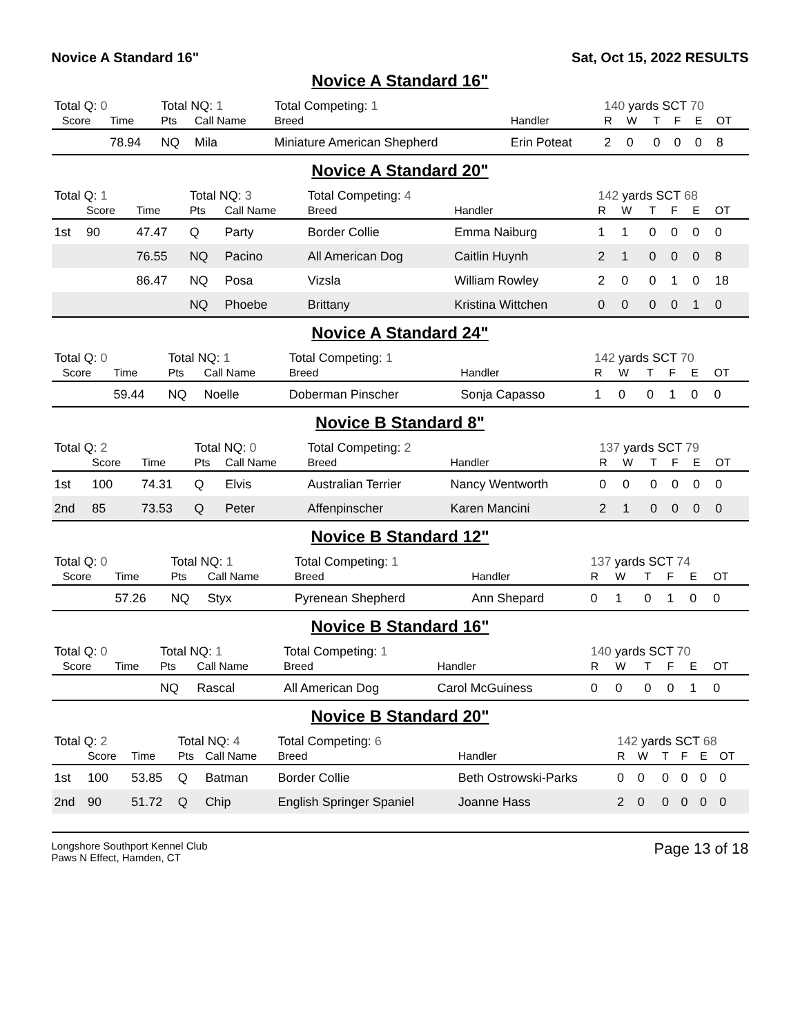Novice A Standard 16" Sat, Oct 15, 2022 RESULTS
Novice A Standard 16"
| Total Q: 0 | | | Total NQ: 1 | | Total Competing: 1 | | 140 yards SCT 70 | | | | | |
| | Score | Time | Pts | Call Name | Breed | Handler | R | W | T | F | E | OT |
| | | 78.94 | NQ | Mila | Miniature American Shepherd | Erin Poteat | 2 | 0 | 0 | 0 | 0 | 8 |
Novice A Standard 20"
| Total Q: 1 | | | Total NQ: 3 | | Total Competing: 4 | | 142 yards SCT 68 | | | | | |
| | Score | Time | Pts | Call Name | Breed | Handler | R | W | T | F | E | OT |
| 1st | 90 | 47.47 | Q | Party | Border Collie | Emma Naiburg | 1 | 1 | 0 | 0 | 0 | 0 |
| | | 76.55 | NQ | Pacino | All American Dog | Caitlin Huynh | 2 | 1 | 0 | 0 | 0 | 8 |
| | | 86.47 | NQ | Posa | Vizsla | William Rowley | 2 | 0 | 0 | 1 | 0 | 18 |
| | | | NQ | Phoebe | Brittany | Kristina Wittchen | 0 | 0 | 0 | 0 | 1 | 0 |
Novice A Standard 24"
| Total Q: 0 | | | Total NQ: 1 | | Total Competing: 1 | | 142 yards SCT 70 | | | | | |
| | Score | Time | Pts | Call Name | Breed | Handler | R | W | T | F | E | OT |
| | | 59.44 | NQ | Noelle | Doberman Pinscher | Sonja Capasso | 1 | 0 | 0 | 1 | 0 | 0 |
Novice B Standard 8"
| Total Q: 2 | | | Total NQ: 0 | | Total Competing: 2 | | 137 yards SCT 79 | | | | | |
| | Score | Time | Pts | Call Name | Breed | Handler | R | W | T | F | E | OT |
| 1st | 100 | 74.31 | Q | Elvis | Australian Terrier | Nancy Wentworth | 0 | 0 | 0 | 0 | 0 | 0 |
| 2nd | 85 | 73.53 | Q | Peter | Affenpinscher | Karen Mancini | 2 | 1 | 0 | 0 | 0 | 0 |
Novice B Standard 12"
| Total Q: 0 | | | Total NQ: 1 | | Total Competing: 1 | | 137 yards SCT 74 | | | | | |
| | Score | Time | Pts | Call Name | Breed | Handler | R | W | T | F | E | OT |
| | | 57.26 | NQ | Styx | Pyrenean Shepherd | Ann Shepard | 0 | 1 | 0 | 1 | 0 | 0 |
Novice B Standard 16"
| Total Q: 0 | | | Total NQ: 1 | | Total Competing: 1 | | 140 yards SCT 70 | | | | | |
| | Score | Time | Pts | Call Name | Breed | Handler | R | W | T | F | E | OT |
| | | | NQ | Rascal | All American Dog | Carol McGuiness | 0 | 0 | 0 | 0 | 1 | 0 |
Novice B Standard 20"
| Total Q: 2 | | | Total NQ: 4 | | Total Competing: 6 | | 142 yards SCT 68 | | | | | |
| | Score | Time | Pts | Call Name | Breed | Handler | R | W | T | F | E | OT |
| 1st | 100 | 53.85 | Q | Batman | Border Collie | Beth Ostrowski-Parks | 0 | 0 | 0 | 0 | 0 | 0 |
| 2nd | 90 | 51.72 | Q | Chip | English Springer Spaniel | Joanne Hass | 2 | 0 | 0 | 0 | 0 | 0 |
Longshore Southport Kennel Club
Paws N Effect, Hamden, CT
Page 13 of 18